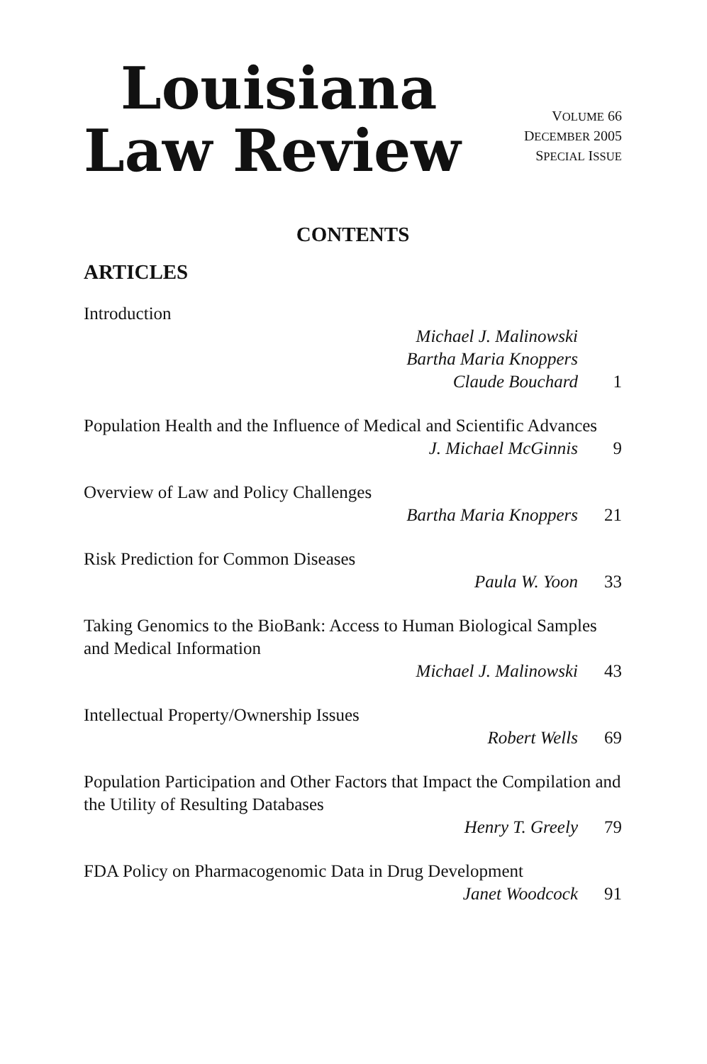Louisiana
Law Review
VOLUME 66
DECEMBER 2005
SPECIAL ISSUE
CONTENTS
ARTICLES
Introduction
Michael J. Malinowski
Bartha Maria Knoppers
Claude Bouchard
1
Population Health and the Influence of Medical and Scientific Advances
J. Michael McGinnis 9
Overview of Law and Policy Challenges
Bartha Maria Knoppers 21
Risk Prediction for Common Diseases
Paula W. Yoon 33
Taking Genomics to the BioBank: Access to Human Biological Samples and Medical Information
Michael J. Malinowski 43
Intellectual Property/Ownership Issues
Robert Wells 69
Population Participation and Other Factors that Impact the Compilation and the Utility of Resulting Databases
Henry T. Greely 79
FDA Policy on Pharmacogenomic Data in Drug Development
Janet Woodcock 91